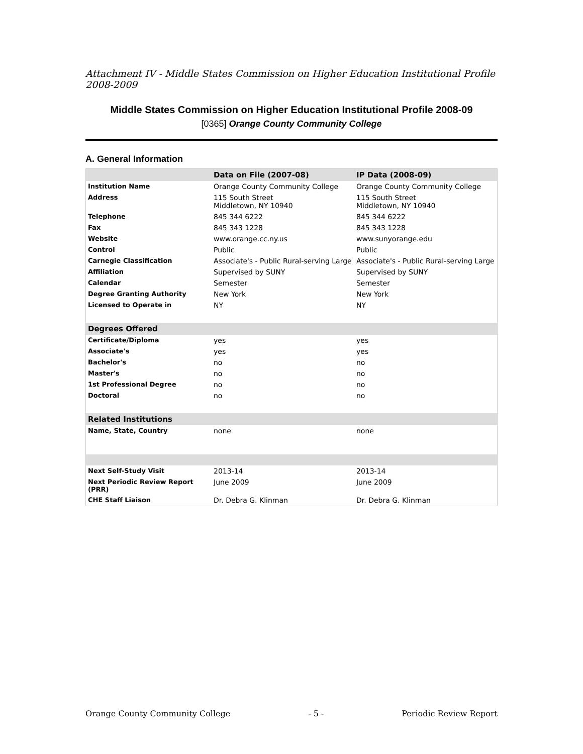Attachment IV - Middle States Commission on Higher Education Institutional Profile 2008-2009
Middle States Commission on Higher Education Institutional Profile 2008-09
[0365] Orange County Community College
A. General Information
| | Data on File (2007-08) | IP Data (2008-09) |
| --- | --- | --- |
| Institution Name | Orange County Community College | Orange County Community College |
| Address | 115 South Street Middletown, NY 10940 | 115 South Street Middletown, NY 10940 |
| Telephone | 845 344 6222 | 845 344 6222 |
| Fax | 845 343 1228 | 845 343 1228 |
| Website | www.orange.cc.ny.us | www.sunyorange.edu |
| Control | Public | Public |
| Carnegie Classification | Associate's - Public Rural-serving Large | Associate's - Public Rural-serving Large |
| Affiliation | Supervised by SUNY | Supervised by SUNY |
| Calendar | Semester | Semester |
| Degree Granting Authority | New York | New York |
| Licensed to Operate in | NY | NY |
| Degrees Offered | | |
| Certificate/Diploma | yes | yes |
| Associate's | yes | yes |
| Bachelor's | no | no |
| Master's | no | no |
| 1st Professional Degree | no | no |
| Doctoral | no | no |
| Related Institutions | | |
| Name, State, Country | none | none |
| Next Self-Study Visit | 2013-14 | 2013-14 |
| Next Periodic Review Report (PRR) | June 2009 | June 2009 |
| CHE Staff Liaison | Dr. Debra G. Klinman | Dr. Debra G. Klinman |
Orange County Community College - 5 - Periodic Review Report